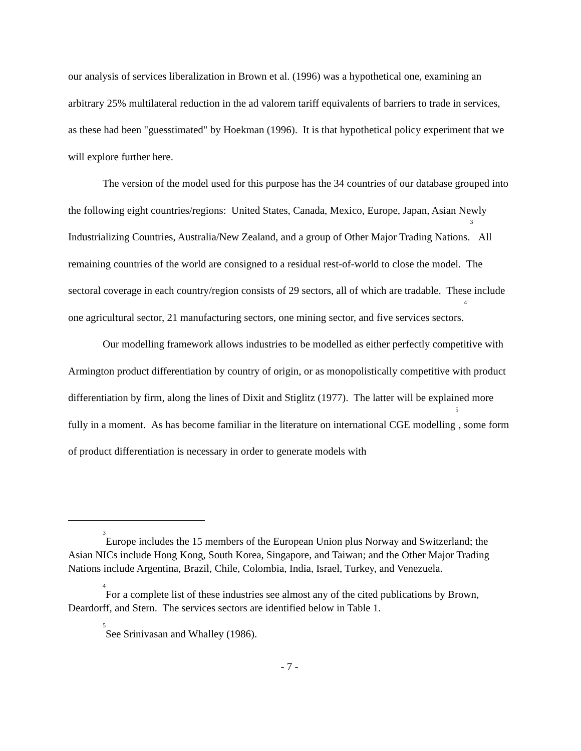our analysis of services liberalization in Brown et al. (1996) was a hypothetical one, examining an arbitrary 25% multilateral reduction in the ad valorem tariff equivalents of barriers to trade in services, as these had been "guesstimated" by Hoekman (1996). It is that hypothetical policy experiment that we will explore further here.
The version of the model used for this purpose has the 34 countries of our database grouped into the following eight countries/regions: United States, Canada, Mexico, Europe, Japan, Asian Newly Industrializing Countries, Australia/New Zealand, and a group of Other Major Trading Nations.<sup>3</sup> All remaining countries of the world are consigned to a residual rest-of-world to close the model. The sectoral coverage in each country/region consists of 29 sectors, all of which are tradable. These include one agricultural sector, 21 manufacturing sectors, one mining sector, and five services sectors.<sup>4</sup>
Our modelling framework allows industries to be modelled as either perfectly competitive with Armington product differentiation by country of origin, or as monopolistically competitive with product differentiation by firm, along the lines of Dixit and Stiglitz (1977). The latter will be explained more fully in a moment. As has become familiar in the literature on international CGE modelling<sup>5</sup>, some form of product differentiation is necessary in order to generate models with
<sup>3</sup> Europe includes the 15 members of the European Union plus Norway and Switzerland; the Asian NICs include Hong Kong, South Korea, Singapore, and Taiwan; and the Other Major Trading Nations include Argentina, Brazil, Chile, Colombia, India, Israel, Turkey, and Venezuela.
<sup>4</sup> For a complete list of these industries see almost any of the cited publications by Brown, Deardorff, and Stern. The services sectors are identified below in Table 1.
<sup>5</sup> See Srinivasan and Whalley (1986).
- 7 -